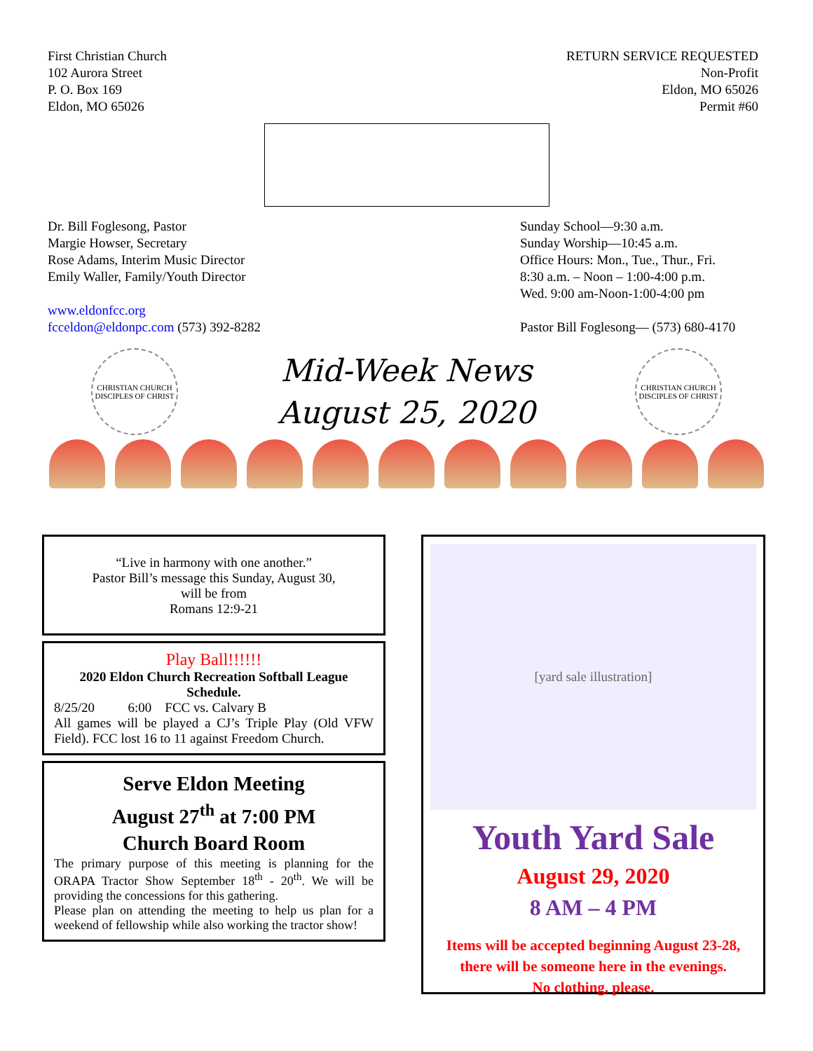First Christian Church
102 Aurora Street
P. O. Box 169
Eldon, MO 65026
RETURN SERVICE REQUESTED
Non-Profit
Eldon, MO 65026
Permit #60
Dr. Bill Foglesong, Pastor
Margie Howser, Secretary
Rose Adams, Interim Music Director
Emily Waller, Family/Youth Director
www.eldonfcc.org
fcceldon@eldonpc.com (573) 392-8282
Sunday School—9:30 a.m.
Sunday Worship—10:45 a.m.
Office Hours: Mon., Tue., Thur., Fri.
8:30 a.m. – Noon – 1:00-4:00 p.m.
Wed. 9:00 am-Noon-1:00-4:00 pm
Pastor Bill Foglesong— (573) 680-4170
CHRISTIAN CHURCH DISCIPLES OF CHRIST
Mid-Week News
August 25, 2020
CHRISTIAN CHURCH DISCIPLES OF CHRIST
“Live in harmony with one another.”
Pastor Bill’s message this Sunday, August 30,
will be from
Romans 12:9-21
Play Ball!!!!!!
2020 Eldon Church Recreation Softball League Schedule.
8/25/20 6:00 FCC vs. Calvary B
All games will be played a CJ’s Triple Play (Old VFW Field). FCC lost 16 to 11 against Freedom Church.
Serve Eldon Meeting
August 27<sup>th</sup> at 7:00 PM
Church Board Room
The primary purpose of this meeting is planning for the ORAPA Tractor Show September 18<sup>th</sup> - 20<sup>th</sup>. We will be providing the concessions for this gathering.
Please plan on attending the meeting to help us plan for a weekend of fellowship while also working the tractor show!
[yard sale illustration]
Youth Yard Sale
August 29, 2020
8 AM – 4 PM
Items will be accepted beginning August 23-28,
there will be someone here in the evenings.
No clothing, please.